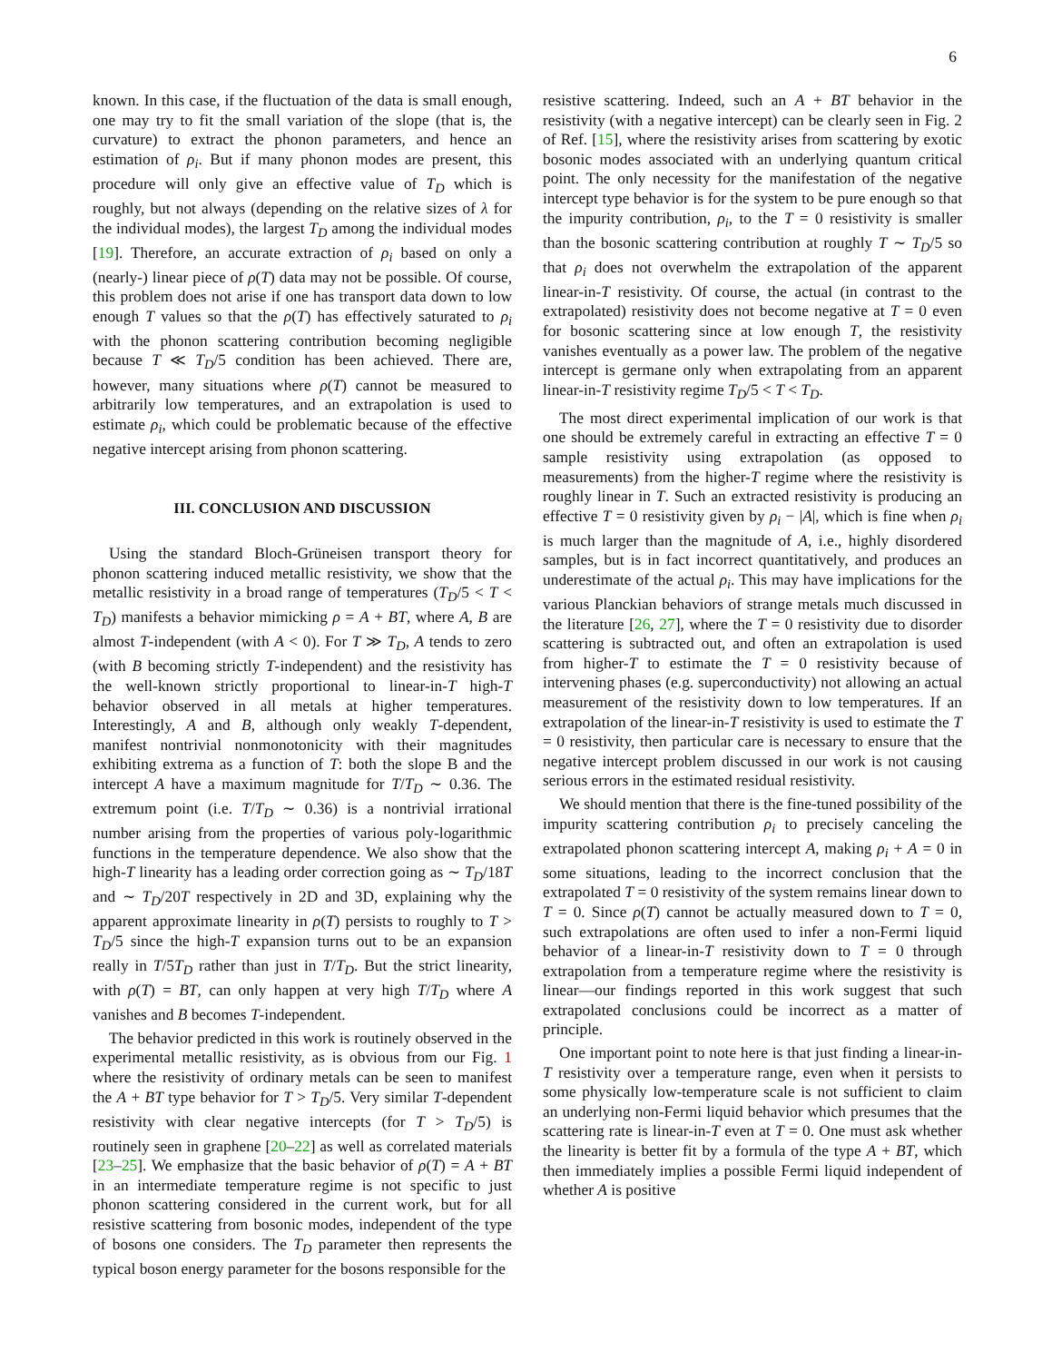6
known. In this case, if the fluctuation of the data is small enough, one may try to fit the small variation of the slope (that is, the curvature) to extract the phonon parameters, and hence an estimation of ρ<sub>i</sub>. But if many phonon modes are present, this procedure will only give an effective value of T<sub>D</sub> which is roughly, but not always (depending on the relative sizes of λ for the individual modes), the largest T<sub>D</sub> among the individual modes [19]. Therefore, an accurate extraction of ρ<sub>i</sub> based on only a (nearly-) linear piece of ρ(T) data may not be possible. Of course, this problem does not arise if one has transport data down to low enough T values so that the ρ(T) has effectively saturated to ρ<sub>i</sub> with the phonon scattering contribution becoming negligible because T ≪ T<sub>D</sub>/5 condition has been achieved. There are, however, many situations where ρ(T) cannot be measured to arbitrarily low temperatures, and an extrapolation is used to estimate ρ<sub>i</sub>, which could be problematic because of the effective negative intercept arising from phonon scattering.
III. CONCLUSION AND DISCUSSION
Using the standard Bloch-Grüneisen transport theory for phonon scattering induced metallic resistivity, we show that the metallic resistivity in a broad range of temperatures (T<sub>D</sub>/5 < T < T<sub>D</sub>) manifests a behavior mimicking ρ = A + BT, where A, B are almost T-independent (with A < 0). For T ≫ T<sub>D</sub>, A tends to zero (with B becoming strictly T-independent) and the resistivity has the well-known strictly proportional to linear-in-T high-T behavior observed in all metals at higher temperatures. Interestingly, A and B, although only weakly T-dependent, manifest nontrivial nonmonotonicity with their magnitudes exhibiting extrema as a function of T: both the slope B and the intercept A have a maximum magnitude for T/T<sub>D</sub> ∼ 0.36. The extremum point (i.e. T/T<sub>D</sub> ∼ 0.36) is a nontrivial irrational number arising from the properties of various poly-logarithmic functions in the temperature dependence. We also show that the high-T linearity has a leading order correction going as ∼ T<sub>D</sub>/18T and ∼ T<sub>D</sub>/20T respectively in 2D and 3D, explaining why the apparent approximate linearity in ρ(T) persists to roughly to T > T<sub>D</sub>/5 since the high-T expansion turns out to be an expansion really in T/5T<sub>D</sub> rather than just in T/T<sub>D</sub>. But the strict linearity, with ρ(T) = BT, can only happen at very high T/T<sub>D</sub> where A vanishes and B becomes T-independent.
The behavior predicted in this work is routinely observed in the experimental metallic resistivity, as is obvious from our Fig. 1 where the resistivity of ordinary metals can be seen to manifest the A + BT type behavior for T > T<sub>D</sub>/5. Very similar T-dependent resistivity with clear negative intercepts (for T > T<sub>D</sub>/5) is routinely seen in graphene [20–22] as well as correlated materials [23–25]. We emphasize that the basic behavior of ρ(T) = A + BT in an intermediate temperature regime is not specific to just phonon scattering considered in the current work, but for all resistive scattering from bosonic modes, independent of the type of bosons one considers. The T<sub>D</sub> parameter then represents the typical boson energy parameter for the bosons responsible for the
resistive scattering. Indeed, such an A + BT behavior in the resistivity (with a negative intercept) can be clearly seen in Fig. 2 of Ref. [15], where the resistivity arises from scattering by exotic bosonic modes associated with an underlying quantum critical point. The only necessity for the manifestation of the negative intercept type behavior is for the system to be pure enough so that the impurity contribution, ρ<sub>i</sub>, to the T = 0 resistivity is smaller than the bosonic scattering contribution at roughly T ∼ T<sub>D</sub>/5 so that ρ<sub>i</sub> does not overwhelm the extrapolation of the apparent linear-in-T resistivity. Of course, the actual (in contrast to the extrapolated) resistivity does not become negative at T = 0 even for bosonic scattering since at low enough T, the resistivity vanishes eventually as a power law. The problem of the negative intercept is germane only when extrapolating from an apparent linear-in-T resistivity regime T<sub>D</sub>/5 < T < T<sub>D</sub>.
The most direct experimental implication of our work is that one should be extremely careful in extracting an effective T = 0 sample resistivity using extrapolation (as opposed to measurements) from the higher-T regime where the resistivity is roughly linear in T. Such an extracted resistivity is producing an effective T = 0 resistivity given by ρ<sub>i</sub> − |A|, which is fine when ρ<sub>i</sub> is much larger than the magnitude of A, i.e., highly disordered samples, but is in fact incorrect quantitatively, and produces an underestimate of the actual ρ<sub>i</sub>. This may have implications for the various Planckian behaviors of strange metals much discussed in the literature [26, 27], where the T = 0 resistivity due to disorder scattering is subtracted out, and often an extrapolation is used from higher-T to estimate the T = 0 resistivity because of intervening phases (e.g. superconductivity) not allowing an actual measurement of the resistivity down to low temperatures. If an extrapolation of the linear-in-T resistivity is used to estimate the T = 0 resistivity, then particular care is necessary to ensure that the negative intercept problem discussed in our work is not causing serious errors in the estimated residual resistivity.
We should mention that there is the fine-tuned possibility of the impurity scattering contribution ρ<sub>i</sub> to precisely canceling the extrapolated phonon scattering intercept A, making ρ<sub>i</sub> + A = 0 in some situations, leading to the incorrect conclusion that the extrapolated T = 0 resistivity of the system remains linear down to T = 0. Since ρ(T) cannot be actually measured down to T = 0, such extrapolations are often used to infer a non-Fermi liquid behavior of a linear-in-T resistivity down to T = 0 through extrapolation from a temperature regime where the resistivity is linear—our findings reported in this work suggest that such extrapolated conclusions could be incorrect as a matter of principle.
One important point to note here is that just finding a linear-in-T resistivity over a temperature range, even when it persists to some physically low-temperature scale is not sufficient to claim an underlying non-Fermi liquid behavior which presumes that the scattering rate is linear-in-T even at T = 0. One must ask whether the linearity is better fit by a formula of the type A + BT, which then immediately implies a possible Fermi liquid independent of whether A is positive